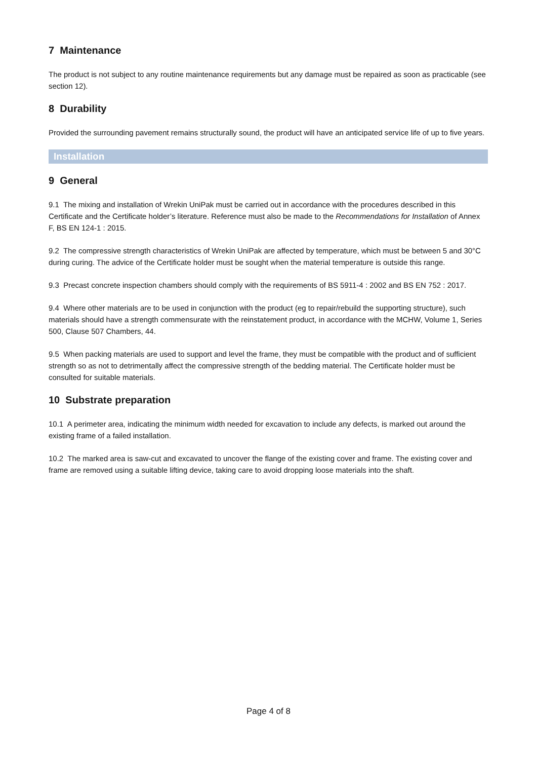7 Maintenance
The product is not subject to any routine maintenance requirements but any damage must be repaired as soon as practicable (see section 12).
8 Durability
Provided the surrounding pavement remains structurally sound, the product will have an anticipated service life of up to five years.
Installation
9 General
9.1 The mixing and installation of Wrekin UniPak must be carried out in accordance with the procedures described in this Certificate and the Certificate holder’s literature. Reference must also be made to the Recommendations for Installation of Annex F, BS EN 124-1 : 2015.
9.2 The compressive strength characteristics of Wrekin UniPak are affected by temperature, which must be between 5 and 30°C during curing. The advice of the Certificate holder must be sought when the material temperature is outside this range.
9.3 Precast concrete inspection chambers should comply with the requirements of BS 5911-4 : 2002 and BS EN 752 : 2017.
9.4 Where other materials are to be used in conjunction with the product (eg to repair/rebuild the supporting structure), such materials should have a strength commensurate with the reinstatement product, in accordance with the MCHW, Volume 1, Series 500, Clause 507 Chambers, 44.
9.5 When packing materials are used to support and level the frame, they must be compatible with the product and of sufficient strength so as not to detrimentally affect the compressive strength of the bedding material. The Certificate holder must be consulted for suitable materials.
10 Substrate preparation
10.1 A perimeter area, indicating the minimum width needed for excavation to include any defects, is marked out around the existing frame of a failed installation.
10.2 The marked area is saw-cut and excavated to uncover the flange of the existing cover and frame. The existing cover and frame are removed using a suitable lifting device, taking care to avoid dropping loose materials into the shaft.
Page 4 of 8